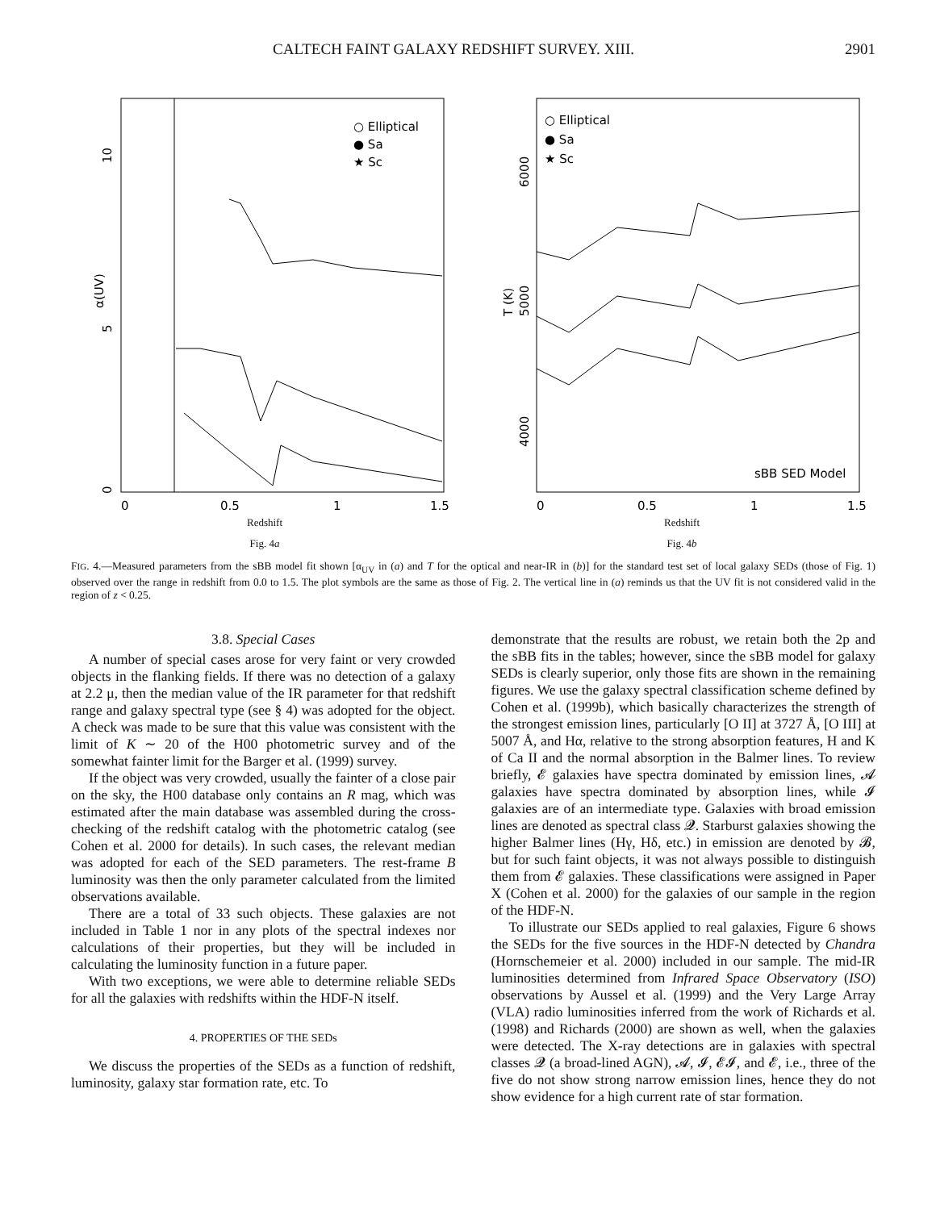CALTECH FAINT GALAXY REDSHIFT SURVEY. XIII. 2901
10
5
0
α(UV)
○ Elliptical
● Sa
★ Sc
0
0.5
1
1.5
Redshift
Fig. 4a
6000
5000
4000
T (K)
sBB SED Model
○ Elliptical
● Sa
★ Sc
0
0.5
1
1.5
Redshift
Fig. 4b
FIG. 4.—Measured parameters from the sBB model fit shown [α<sub>UV</sub> in (a) and T for the optical and near-IR in (b)] for the standard test set of local galaxy SEDs (those of Fig. 1) observed over the range in redshift from 0.0 to 1.5. The plot symbols are the same as those of Fig. 2. The vertical line in (a) reminds us that the UV fit is not considered valid in the region of z < 0.25.
3.8. Special Cases
A number of special cases arose for very faint or very crowded objects in the flanking fields. If there was no detection of a galaxy at 2.2 μ, then the median value of the IR parameter for that redshift range and galaxy spectral type (see § 4) was adopted for the object. A check was made to be sure that this value was consistent with the limit of K ∼ 20 of the H00 photometric survey and of the somewhat fainter limit for the Barger et al. (1999) survey.
If the object was very crowded, usually the fainter of a close pair on the sky, the H00 database only contains an R mag, which was estimated after the main database was assembled during the cross-checking of the redshift catalog with the photometric catalog (see Cohen et al. 2000 for details). In such cases, the relevant median was adopted for each of the SED parameters. The rest-frame B luminosity was then the only parameter calculated from the limited observations available.
There are a total of 33 such objects. These galaxies are not included in Table 1 nor in any plots of the spectral indexes nor calculations of their properties, but they will be included in calculating the luminosity function in a future paper.
With two exceptions, we were able to determine reliable SEDs for all the galaxies with redshifts within the HDF-N itself.
4. PROPERTIES OF THE SEDs
We discuss the properties of the SEDs as a function of redshift, luminosity, galaxy star formation rate, etc. To
demonstrate that the results are robust, we retain both the 2p and the sBB fits in the tables; however, since the sBB model for galaxy SEDs is clearly superior, only those fits are shown in the remaining figures. We use the galaxy spectral classification scheme defined by Cohen et al. (1999b), which basically characterizes the strength of the strongest emission lines, particularly [O II] at 3727 Å, [O III] at 5007 Å, and Hα, relative to the strong absorption features, H and K of Ca II and the normal absorption in the Balmer lines. To review briefly, 𝓔 galaxies have spectra dominated by emission lines, 𝓐 galaxies have spectra dominated by absorption lines, while 𝓘 galaxies are of an intermediate type. Galaxies with broad emission lines are denoted as spectral class 𝓠. Starburst galaxies showing the higher Balmer lines (Hγ, Hδ, etc.) in emission are denoted by 𝓑, but for such faint objects, it was not always possible to distinguish them from 𝓔 galaxies. These classifications were assigned in Paper X (Cohen et al. 2000) for the galaxies of our sample in the region of the HDF-N.
To illustrate our SEDs applied to real galaxies, Figure 6 shows the SEDs for the five sources in the HDF-N detected by Chandra (Hornschemeier et al. 2000) included in our sample. The mid-IR luminosities determined from Infrared Space Observatory (ISO) observations by Aussel et al. (1999) and the Very Large Array (VLA) radio luminosities inferred from the work of Richards et al. (1998) and Richards (2000) are shown as well, when the galaxies were detected. The X-ray detections are in galaxies with spectral classes 𝓠 (a broad-lined AGN), 𝓐, 𝓘, 𝓔𝓘, and 𝓔, i.e., three of the five do not show strong narrow emission lines, hence they do not show evidence for a high current rate of star formation.